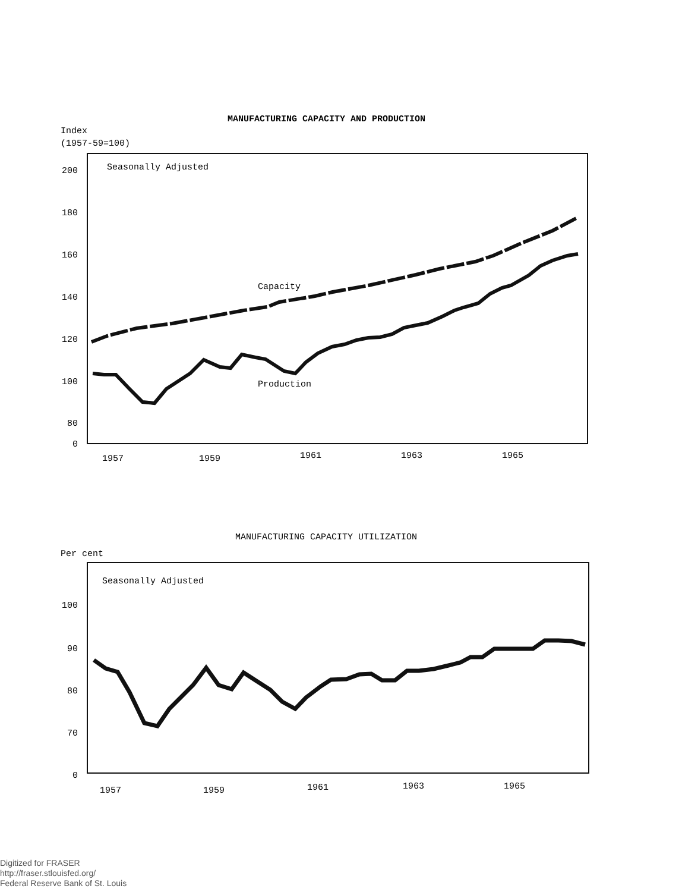MANUFACTURING CAPACITY AND PRODUCTION
Index
(1957-59=100)
Seasonally Adjusted
200
180
160
140
120
100
80
0
1957
1959
1961
1963
1965
Capacity
Production
MANUFACTURING CAPACITY UTILIZATION
Per cent
Seasonally Adjusted
100
90
80
70
0
1957
1959
1961
1963
1965
Digitized for FRASER
http://fraser.stlouisfed.org/
Federal Reserve Bank of St. Louis